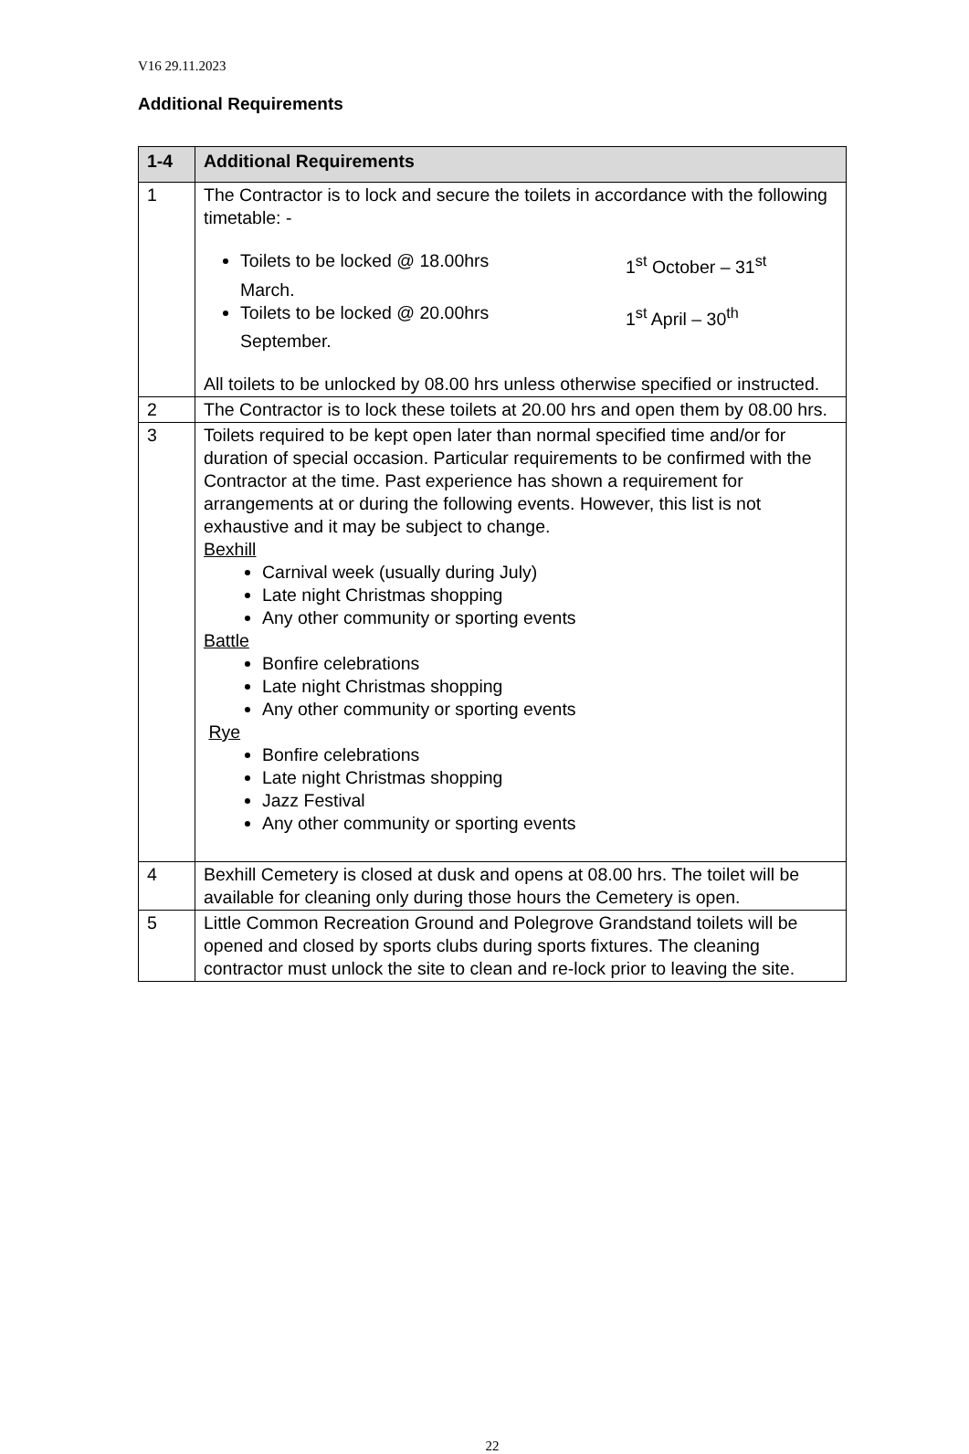V16 29.11.2023
Additional Requirements
| 1-4 | Additional Requirements |
| --- | --- |
| 1 | The Contractor is to lock and secure the toilets in accordance with the following timetable: - Toilets to be locked @ 18.00hrs 1<sup>st</sup> October – 31<sup>st</sup> March. Toilets to be locked @ 20.00hrs 1<sup>st</sup> April – 30<sup>th</sup> September. All toilets to be unlocked by 08.00 hrs unless otherwise specified or instructed. |
| 2 | The Contractor is to lock these toilets at 20.00 hrs and open them by 08.00 hrs. |
| 3 | Toilets required to be kept open later than normal specified time and/or for duration of special occasion. Particular requirements to be confirmed with the Contractor at the time. Past experience has shown a requirement for arrangements at or during the following events. However, this list is not exhaustive and it may be subject to change. Bexhill Carnival week (usually during July) Late night Christmas shopping Any other community or sporting events Battle Bonfire celebrations Late night Christmas shopping Any other community or sporting events Rye Bonfire celebrations Late night Christmas shopping Jazz Festival Any other community or sporting events |
| 4 | Bexhill Cemetery is closed at dusk and opens at 08.00 hrs. The toilet will be available for cleaning only during those hours the Cemetery is open. |
| 5 | Little Common Recreation Ground and Polegrove Grandstand toilets will be opened and closed by sports clubs during sports fixtures. The cleaning contractor must unlock the site to clean and re-lock prior to leaving the site. |
22